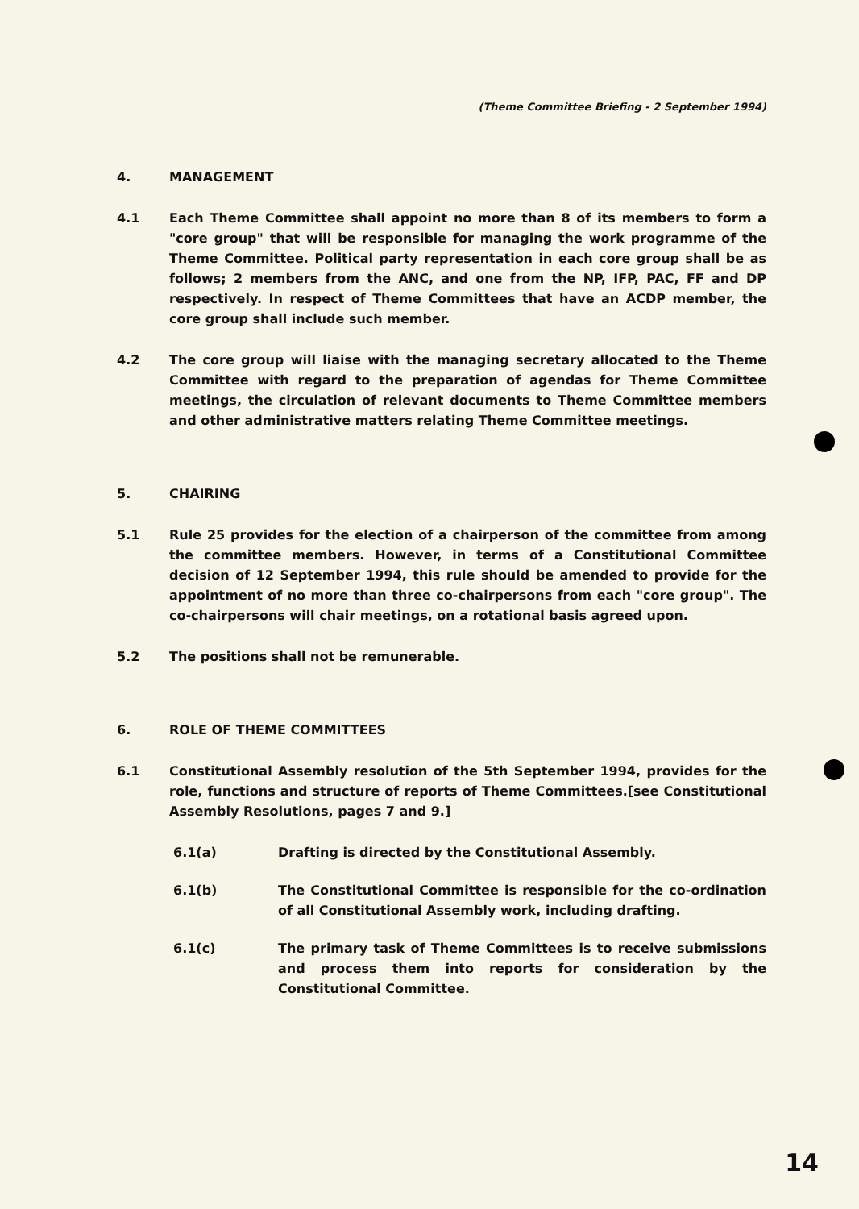(Theme Committee Briefing - 2 September 1994)
4. MANAGEMENT
4.1 Each Theme Committee shall appoint no more than 8 of its members to form a "core group" that will be responsible for managing the work programme of the Theme Committee. Political party representation in each core group shall be as follows; 2 members from the ANC, and one from the NP, IFP, PAC, FF and DP respectively. In respect of Theme Committees that have an ACDP member, the core group shall include such member.
4.2 The core group will liaise with the managing secretary allocated to the Theme Committee with regard to the preparation of agendas for Theme Committee meetings, the circulation of relevant documents to Theme Committee members and other administrative matters relating Theme Committee meetings.
5. CHAIRING
5.1 Rule 25 provides for the election of a chairperson of the committee from among the committee members. However, in terms of a Constitutional Committee decision of 12 September 1994, this rule should be amended to provide for the appointment of no more than three co-chairpersons from each "core group". The co-chairpersons will chair meetings, on a rotational basis agreed upon.
5.2 The positions shall not be remunerable.
6. ROLE OF THEME COMMITTEES
6.1 Constitutional Assembly resolution of the 5th September 1994, provides for the role, functions and structure of reports of Theme Committees.[see Constitutional Assembly Resolutions, pages 7 and 9.]
6.1(a) Drafting is directed by the Constitutional Assembly.
6.1(b) The Constitutional Committee is responsible for the co-ordination of all Constitutional Assembly work, including drafting.
6.1(c) The primary task of Theme Committees is to receive submissions and process them into reports for consideration by the Constitutional Committee.
14